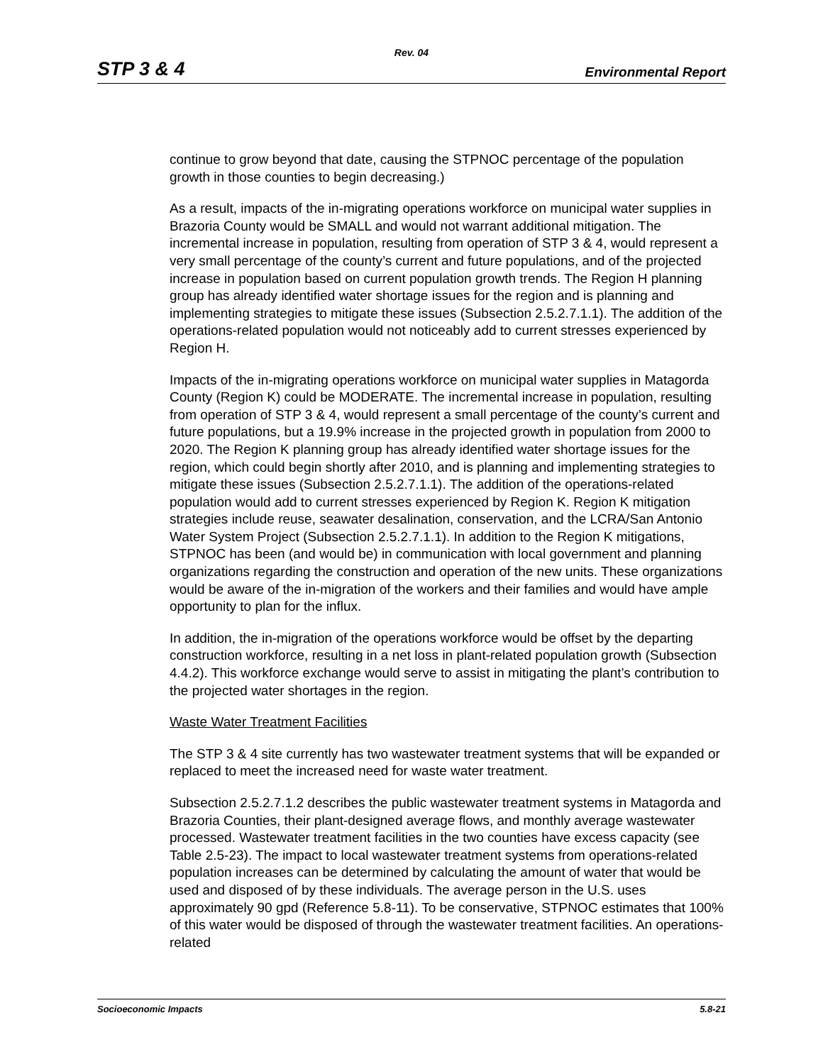Rev. 04
STP 3 & 4 Environmental Report
continue to grow beyond that date, causing the STPNOC percentage of the population growth in those counties to begin decreasing.)
As a result, impacts of the in-migrating operations workforce on municipal water supplies in Brazoria County would be SMALL and would not warrant additional mitigation. The incremental increase in population, resulting from operation of STP 3 & 4, would represent a very small percentage of the county’s current and future populations, and of the projected increase in population based on current population growth trends. The Region H planning group has already identified water shortage issues for the region and is planning and implementing strategies to mitigate these issues (Subsection 2.5.2.7.1.1). The addition of the operations-related population would not noticeably add to current stresses experienced by Region H.
Impacts of the in-migrating operations workforce on municipal water supplies in Matagorda County (Region K) could be MODERATE. The incremental increase in population, resulting from operation of STP 3 & 4, would represent a small percentage of the county’s current and future populations, but a 19.9% increase in the projected growth in population from 2000 to 2020. The Region K planning group has already identified water shortage issues for the region, which could begin shortly after 2010, and is planning and implementing strategies to mitigate these issues (Subsection 2.5.2.7.1.1). The addition of the operations-related population would add to current stresses experienced by Region K. Region K mitigation strategies include reuse, seawater desalination, conservation, and the LCRA/San Antonio Water System Project (Subsection 2.5.2.7.1.1). In addition to the Region K mitigations, STPNOC has been (and would be) in communication with local government and planning organizations regarding the construction and operation of the new units. These organizations would be aware of the in-migration of the workers and their families and would have ample opportunity to plan for the influx.
In addition, the in-migration of the operations workforce would be offset by the departing construction workforce, resulting in a net loss in plant-related population growth (Subsection 4.4.2). This workforce exchange would serve to assist in mitigating the plant’s contribution to the projected water shortages in the region.
Waste Water Treatment Facilities
The STP 3 & 4 site currently has two wastewater treatment systems that will be expanded or replaced to meet the increased need for waste water treatment.
Subsection 2.5.2.7.1.2 describes the public wastewater treatment systems in Matagorda and Brazoria Counties, their plant-designed average flows, and monthly average wastewater processed. Wastewater treatment facilities in the two counties have excess capacity (see Table 2.5-23). The impact to local wastewater treatment systems from operations-related population increases can be determined by calculating the amount of water that would be used and disposed of by these individuals. The average person in the U.S. uses approximately 90 gpd (Reference 5.8-11). To be conservative, STPNOC estimates that 100% of this water would be disposed of through the wastewater treatment facilities. An operations-related
Socioeconomic Impacts 5.8-21